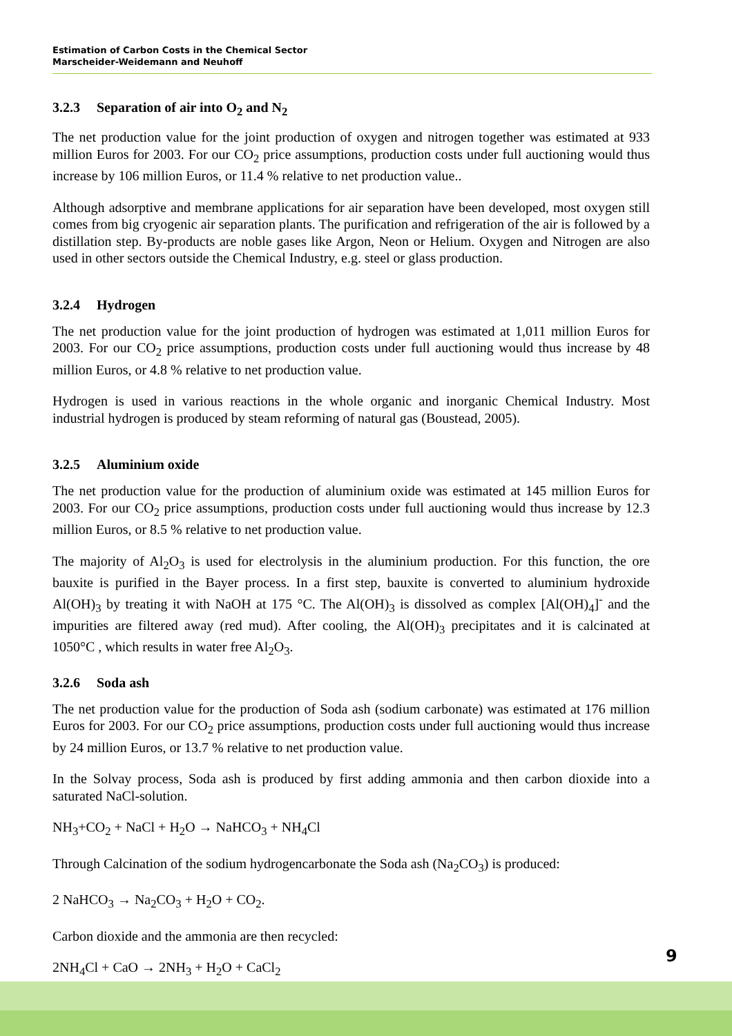Estimation of Carbon Costs in the Chemical Sector
Marscheider-Weidemann and Neuhoff
3.2.3 Separation of air into O<sub>2</sub> and N<sub>2</sub>
The net production value for the joint production of oxygen and nitrogen together was estimated at 933 million Euros for 2003. For our CO<sub>2</sub> price assumptions, production costs under full auctioning would thus increase by 106 million Euros, or 11.4 % relative to net production value..
Although adsorptive and membrane applications for air separation have been developed, most oxygen still comes from big cryogenic air separation plants. The purification and refrigeration of the air is followed by a distillation step. By-products are noble gases like Argon, Neon or Helium. Oxygen and Nitrogen are also used in other sectors outside the Chemical Industry, e.g. steel or glass production.
3.2.4 Hydrogen
The net production value for the joint production of hydrogen was estimated at 1,011 million Euros for 2003. For our CO<sub>2</sub> price assumptions, production costs under full auctioning would thus increase by 48 million Euros, or 4.8 % relative to net production value.
Hydrogen is used in various reactions in the whole organic and inorganic Chemical Industry. Most industrial hydrogen is produced by steam reforming of natural gas (Boustead, 2005).
3.2.5 Aluminium oxide
The net production value for the production of aluminium oxide was estimated at 145 million Euros for 2003. For our CO<sub>2</sub> price assumptions, production costs under full auctioning would thus increase by 12.3 million Euros, or 8.5 % relative to net production value.
The majority of Al<sub>2</sub>O<sub>3</sub> is used for electrolysis in the aluminium production. For this function, the ore bauxite is purified in the Bayer process. In a first step, bauxite is converted to aluminium hydroxide Al(OH)<sub>3</sub> by treating it with NaOH at 175 °C. The Al(OH)<sub>3</sub> is dissolved as complex [Al(OH)<sub>4</sub>]<sup>-</sup> and the impurities are filtered away (red mud). After cooling, the Al(OH)<sub>3</sub> precipitates and it is calcinated at 1050°C , which results in water free Al<sub>2</sub>O<sub>3</sub>.
3.2.6 Soda ash
The net production value for the production of Soda ash (sodium carbonate) was estimated at 176 million Euros for 2003. For our CO<sub>2</sub> price assumptions, production costs under full auctioning would thus increase by 24 million Euros, or 13.7 % relative to net production value.
In the Solvay process, Soda ash is produced by first adding ammonia and then carbon dioxide into a saturated NaCl-solution.
NH<sub>3</sub>+CO<sub>2</sub> + NaCl + H<sub>2</sub>O → NaHCO<sub>3</sub> + NH<sub>4</sub>Cl
Through Calcination of the sodium hydrogencarbonate the Soda ash (Na<sub>2</sub>CO<sub>3</sub>) is produced:
2 NaHCO<sub>3</sub> → Na<sub>2</sub>CO<sub>3</sub> + H<sub>2</sub>O + CO<sub>2</sub>.
Carbon dioxide and the ammonia are then recycled:
2NH<sub>4</sub>Cl + CaO → 2NH<sub>3</sub> + H<sub>2</sub>O + CaCl<sub>2</sub>
9